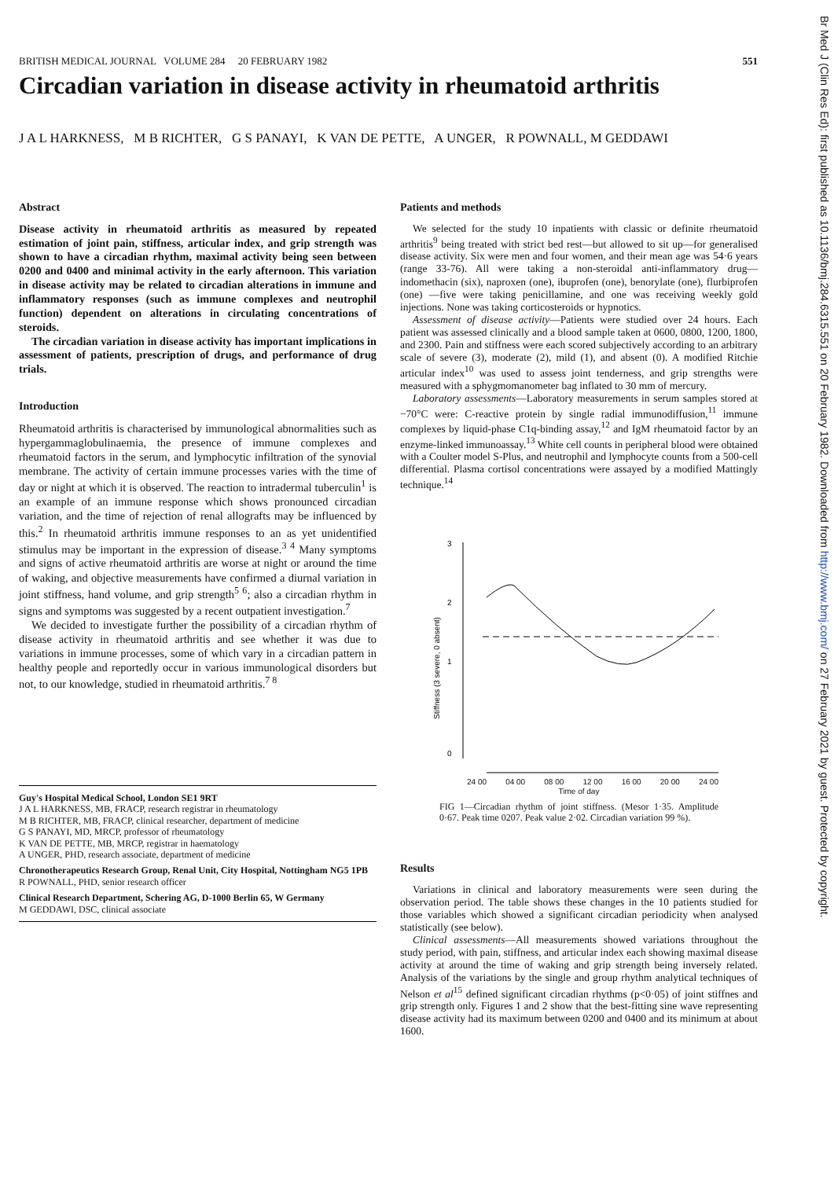BRITISH MEDICAL JOURNAL VOLUME 284 20 FEBRUARY 1982 551
Circadian variation in disease activity in rheumatoid arthritis
J A L HARKNESS, M B RICHTER, G S PANAYI, K VAN DE PETTE, A UNGER, R POWNALL, M GEDDAWI
Abstract
Disease activity in rheumatoid arthritis as measured by repeated estimation of joint pain, stiffness, articular index, and grip strength was shown to have a circadian rhythm, maximal activity being seen between 0200 and 0400 and minimal activity in the early afternoon. This variation in disease activity may be related to circadian alterations in immune and inflammatory responses (such as immune complexes and neutrophil function) dependent on alterations in circulating concentrations of steroids.
The circadian variation in disease activity has important implications in assessment of patients, prescription of drugs, and performance of drug trials.
Introduction
Rheumatoid arthritis is characterised by immunological abnormalities such as hypergammaglobulinaemia, the presence of immune complexes and rheumatoid factors in the serum, and lymphocytic infiltration of the synovial membrane. The activity of certain immune processes varies with the time of day or night at which it is observed. The reaction to intradermal tuberculin<sup>1</sup> is an example of an immune response which shows pronounced circadian variation, and the time of rejection of renal allografts may be influenced by this.<sup>2</sup> In rheumatoid arthritis immune responses to an as yet unidentified stimulus may be important in the expression of disease.<sup>3 4</sup> Many symptoms and signs of active rheumatoid arthritis are worse at night or around the time of waking, and objective measurements have confirmed a diurnal variation in joint stiffness, hand volume, and grip strength<sup>5 6</sup>; also a circadian rhythm in signs and symptoms was suggested by a recent outpatient investigation.<sup>7</sup>
We decided to investigate further the possibility of a circadian rhythm of disease activity in rheumatoid arthritis and see whether it was due to variations in immune processes, some of which vary in a circadian pattern in healthy people and reportedly occur in various immunological disorders but not, to our knowledge, studied in rheumatoid arthritis.<sup>7 8</sup>
Guy's Hospital Medical School, London SE1 9RT
J A L HARKNESS, MB, FRACP, research registrar in rheumatology
M B RICHTER, MB, FRACP, clinical researcher, department of medicine
G S PANAYI, MD, MRCP, professor of rheumatology
K VAN DE PETTE, MB, MRCP, registrar in haematology
A UNGER, PHD, research associate, department of medicine
Chronotherapeutics Research Group, Renal Unit, City Hospital, Nottingham NG5 1PB
R POWNALL, PHD, senior research officer
Clinical Research Department, Schering AG, D-1000 Berlin 65, W Germany
M GEDDAWI, DSC, clinical associate
Patients and methods
We selected for the study 10 inpatients with classic or definite rheumatoid arthritis<sup>9</sup> being treated with strict bed rest—but allowed to sit up—for generalised disease activity. Six were men and four women, and their mean age was 54·6 years (range 33-76). All were taking a non-steroidal anti-inflammatory drug—indomethacin (six), naproxen (one), ibuprofen (one), benorylate (one), flurbiprofen (one) —five were taking penicillamine, and one was receiving weekly gold injections. None was taking corticosteroids or hypnotics.
Assessment of disease activity—Patients were studied over 24 hours. Each patient was assessed clinically and a blood sample taken at 0600, 0800, 1200, 1800, and 2300. Pain and stiffness were each scored subjectively according to an arbitrary scale of severe (3), moderate (2), mild (1), and absent (0). A modified Ritchie articular index<sup>10</sup> was used to assess joint tenderness, and grip strengths were measured with a sphygmomanometer bag inflated to 30 mm of mercury.
Laboratory assessments—Laboratory measurements in serum samples stored at −70°C were: C-reactive protein by single radial immunodiffusion,<sup>11</sup> immune complexes by liquid-phase C1q-binding assay,<sup>12</sup> and IgM rheumatoid factor by an enzyme-linked immunoassay.<sup>13</sup> White cell counts in peripheral blood were obtained with a Coulter model S-Plus, and neutrophil and lymphocyte counts from a 500-cell differential. Plasma cortisol concentrations were assayed by a modified Mattingly technique.<sup>14</sup>
Stiffness (3 severe, 0 absent)
3
2
1
0
24 00 04 00 08 00 12 00 16 00 20 00 24 00
Time of day
FIG 1—Circadian rhythm of joint stiffness. (Mesor 1·35. Amplitude 0·67. Peak time 0207. Peak value 2·02. Circadian variation 99 %).
Results
Variations in clinical and laboratory measurements were seen during the observation period. The table shows these changes in the 10 patients studied for those variables which showed a significant circadian periodicity when analysed statistically (see below).
Clinical assessments—All measurements showed variations throughout the study period, with pain, stiffness, and articular index each showing maximal disease activity at around the time of waking and grip strength being inversely related. Analysis of the variations by the single and group rhythm analytical techniques of Nelson et al<sup>15</sup> defined significant circadian rhythms (p<0·05) of joint stiffnes and grip strength only. Figures 1 and 2 show that the best-fitting sine wave representing disease activity had its maximum between 0200 and 0400 and its minimum at about 1600.
Br Med J (Clin Res Ed): first published as 10.1136/bmj.284.6315.551 on 20 February 1982. Downloaded from http://www.bmj.com/ on 27 February 2021 by guest. Protected by copyright.